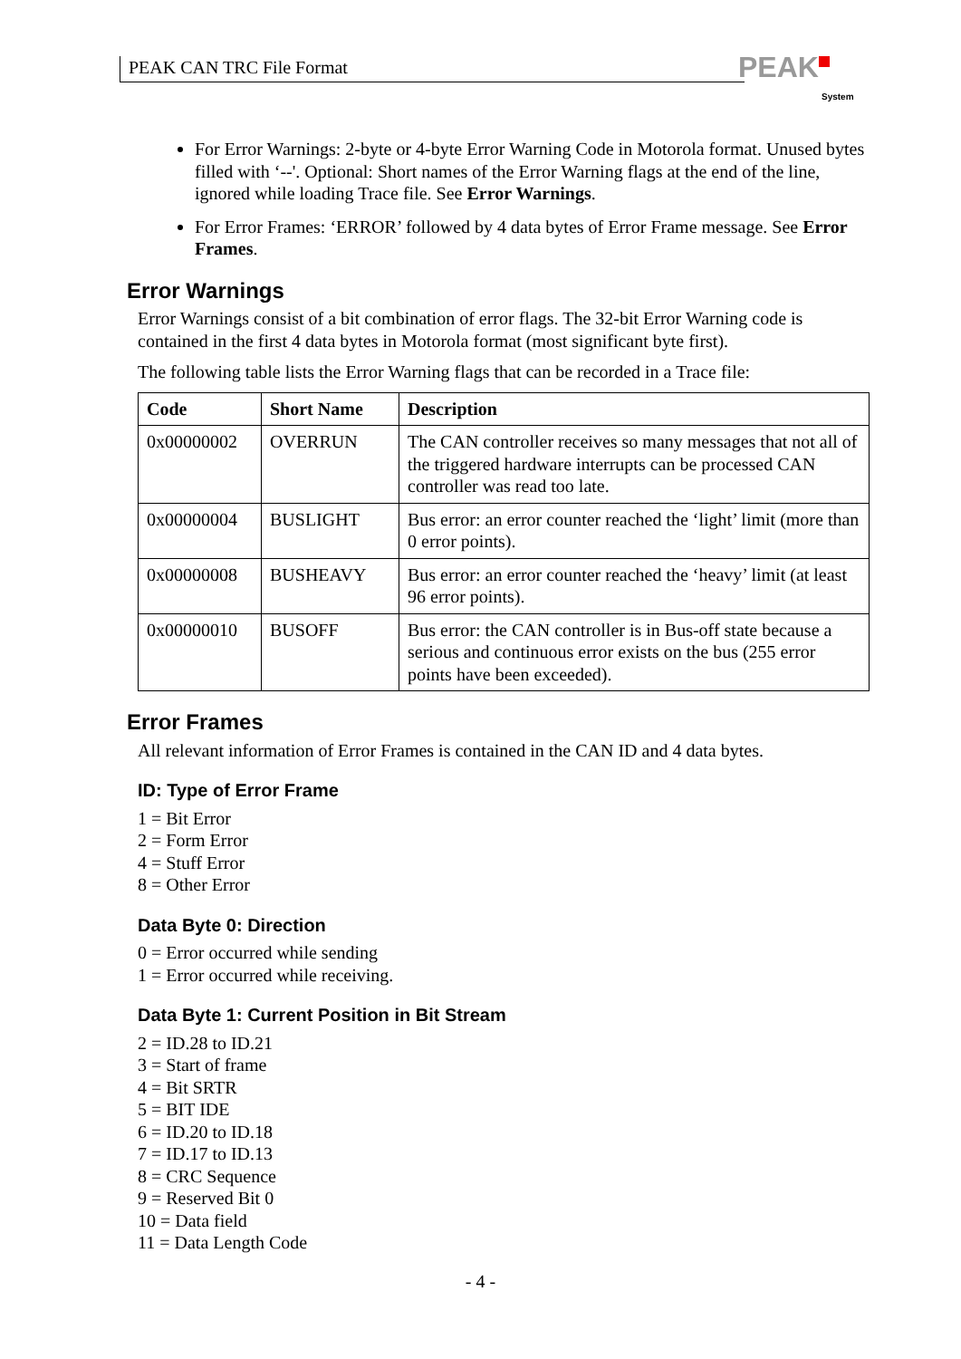PEAK CAN TRC File Format
PEAK
System
For Error Warnings: 2-byte or 4-byte Error Warning Code in Motorola format. Unused bytes filled with ‘--'. Optional: Short names of the Error Warning flags at the end of the line, ignored while loading Trace file. See Error Warnings.
For Error Frames: ‘ERROR’ followed by 4 data bytes of Error Frame message. See Error Frames.
Error Warnings
Error Warnings consist of a bit combination of error flags. The 32-bit Error Warning code is contained in the first 4 data bytes in Motorola format (most significant byte first).
The following table lists the Error Warning flags that can be recorded in a Trace file:
| Code | Short Name | Description |
| --- | --- | --- |
| 0x00000002 | OVERRUN | The CAN controller receives so many messages that not all of the triggered hardware interrupts can be processed CAN controller was read too late. |
| 0x00000004 | BUSLIGHT | Bus error: an error counter reached the ‘light’ limit (more than 0 error points). |
| 0x00000008 | BUSHEAVY | Bus error: an error counter reached the ‘heavy’ limit (at least 96 error points). |
| 0x00000010 | BUSOFF | Bus error: the CAN controller is in Bus-off state because a serious and continuous error exists on the bus (255 error points have been exceeded). |
Error Frames
All relevant information of Error Frames is contained in the CAN ID and 4 data bytes.
ID: Type of Error Frame
1 = Bit Error
2 = Form Error
4 = Stuff Error
8 = Other Error
Data Byte 0: Direction
0 = Error occurred while sending
1 = Error occurred while receiving.
Data Byte 1: Current Position in Bit Stream
2 = ID.28 to ID.21
3 = Start of frame
4 = Bit SRTR
5 = BIT IDE
6 = ID.20 to ID.18
7 = ID.17 to ID.13
8 = CRC Sequence
9 = Reserved Bit 0
10 = Data field
11 = Data Length Code
- 4 -